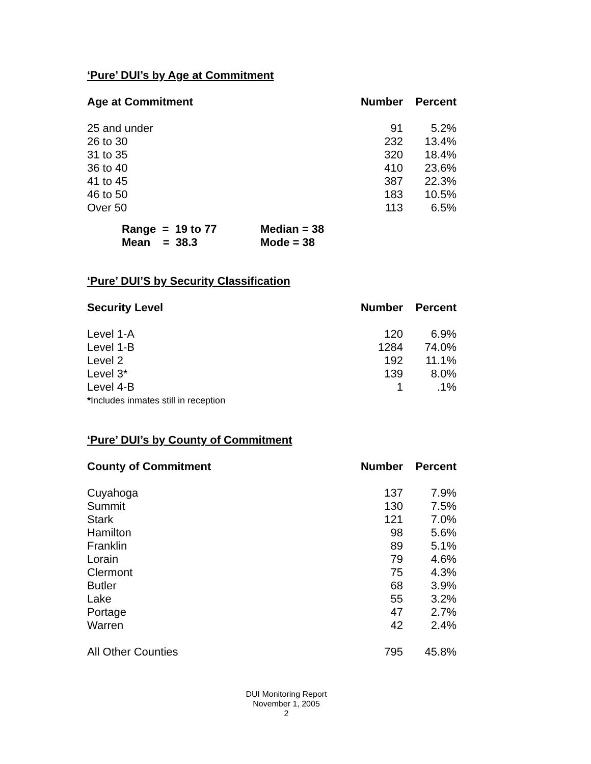‘Pure’ DUI’s by Age at Commitment
| Age at Commitment | Number | Percent |
| --- | --- | --- |
| 25 and under | 91 | 5.2% |
| 26 to 30 | 232 | 13.4% |
| 31 to 35 | 320 | 18.4% |
| 36 to 40 | 410 | 23.6% |
| 41 to 45 | 387 | 22.3% |
| 46 to 50 | 183 | 10.5% |
| Over 50 | 113 | 6.5% |
Range = 19 to 77 Median = 38
Mean = 38.3 Mode = 38
‘Pure’ DUI’S by Security Classification
| Security Level | Number | Percent |
| --- | --- | --- |
| Level 1-A | 120 | 6.9% |
| Level 1-B | 1284 | 74.0% |
| Level 2 | 192 | 11.1% |
| Level 3* | 139 | 8.0% |
| Level 4-B | 1 | .1% |
| * Includes inmates still in reception | | |
‘Pure’ DUI’s by County of Commitment
| County of Commitment | Number | Percent |
| --- | --- | --- |
| Cuyahoga | 137 | 7.9% |
| Summit | 130 | 7.5% |
| Stark | 121 | 7.0% |
| Hamilton | 98 | 5.6% |
| Franklin | 89 | 5.1% |
| Lorain | 79 | 4.6% |
| Clermont | 75 | 4.3% |
| Butler | 68 | 3.9% |
| Lake | 55 | 3.2% |
| Portage | 47 | 2.7% |
| Warren | 42 | 2.4% |
| All Other Counties | 795 | 45.8% |
DUI Monitoring Report
November 1, 2005
2